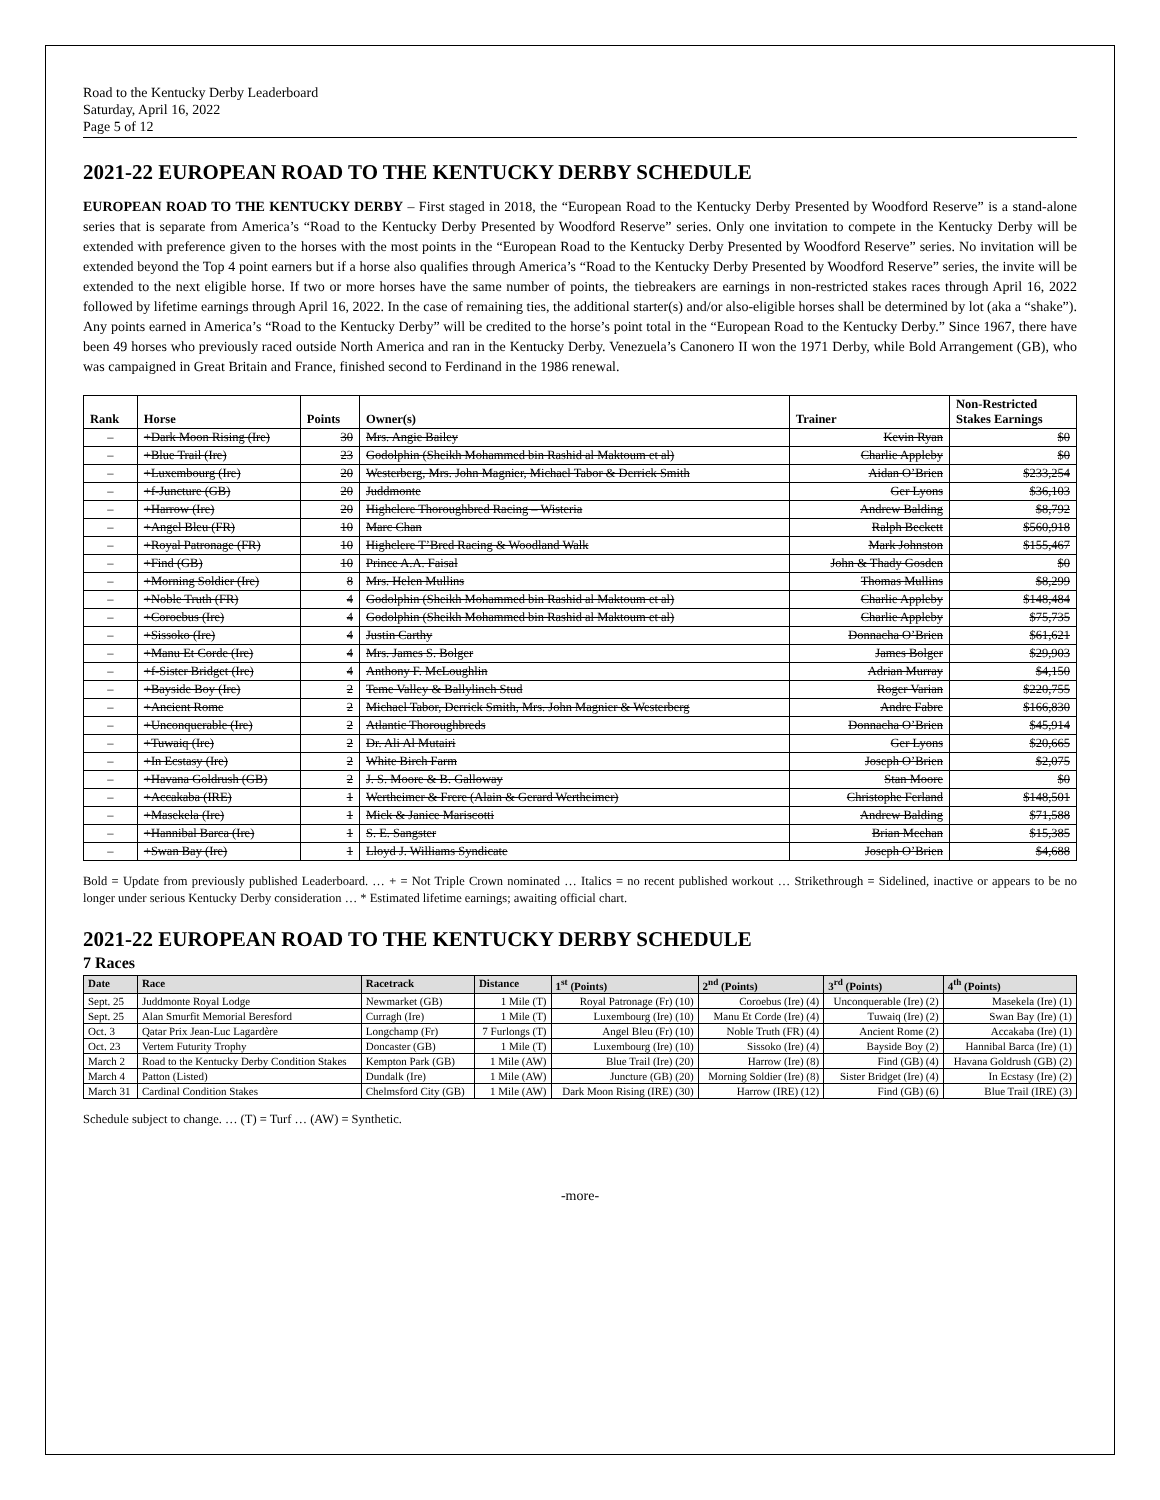Road to the Kentucky Derby Leaderboard
Saturday, April 16, 2022
Page 5 of 12
2021-22 EUROPEAN ROAD TO THE KENTUCKY DERBY SCHEDULE
EUROPEAN ROAD TO THE KENTUCKY DERBY – First staged in 2018, the “European Road to the Kentucky Derby Presented by Woodford Reserve” is a stand-alone series that is separate from America’s “Road to the Kentucky Derby Presented by Woodford Reserve” series. Only one invitation to compete in the Kentucky Derby will be extended with preference given to the horses with the most points in the “European Road to the Kentucky Derby Presented by Woodford Reserve” series. No invitation will be extended beyond the Top 4 point earners but if a horse also qualifies through America’s “Road to the Kentucky Derby Presented by Woodford Reserve” series, the invite will be extended to the next eligible horse. If two or more horses have the same number of points, the tiebreakers are earnings in non-restricted stakes races through April 16, 2022 followed by lifetime earnings through April 16, 2022. In the case of remaining ties, the additional starter(s) and/or also-eligible horses shall be determined by lot (aka a “shake”). Any points earned in America’s “Road to the Kentucky Derby” will be credited to the horse’s point total in the “European Road to the Kentucky Derby.” Since 1967, there have been 49 horses who previously raced outside North America and ran in the Kentucky Derby. Venezuela’s Canonero II won the 1971 Derby, while Bold Arrangement (GB), who was campaigned in Great Britain and France, finished second to Ferdinand in the 1986 renewal.
| Rank | Horse | Points | Owner(s) | Trainer | Non-Restricted Stakes Earnings |
| --- | --- | --- | --- | --- | --- |
| – | +Dark Moon Rising (Ire) | 30 | Mrs. Angie Bailey | Kevin Ryan | $0 |
| – | +Blue Trail (Ire) | 23 | Godolphin (Sheikh Mohammed bin Rashid al Maktoum et al) | Charlie Appleby | $0 |
| – | +Luxembourg (Ire) | 20 | Westerberg, Mrs. John Magnier, Michael Tabor & Derrick Smith | Aidan O’Brien | $233,254 |
| – | +f-Juncture (GB) | 20 | Juddmonte | Ger Lyons | $36,103 |
| – | +Harrow (Ire) | 20 | Highclere Thoroughbred Racing – Wisteria | Andrew Balding | $8,792 |
| – | +Angel Bleu (FR) | 10 | Marc Chan | Ralph Beckett | $560,918 |
| – | +Royal Patronage (FR) | 10 | Highclere T’Bred Racing & Woodland Walk | Mark Johnston | $155,467 |
| – | +Find (GB) | 10 | Prince A.A. Faisal | John & Thady Gosden | $0 |
| – | +Morning Soldier (Ire) | 8 | Mrs. Helen Mullins | Thomas Mullins | $8,299 |
| – | +Noble Truth (FR) | 4 | Godolphin (Sheikh Mohammed bin Rashid al Maktoum et al) | Charlie Appleby | $148,484 |
| – | +Coroebus (Ire) | 4 | Godolphin (Sheikh Mohammed bin Rashid al Maktoum et al) | Charlie Appleby | $75,735 |
| – | +Sissoko (Ire) | 4 | Justin Carthy | Donnacha O’Brien | $61,621 |
| – | +Manu Et Corde (Ire) | 4 | Mrs. James S. Bolger | James Bolger | $29,903 |
| – | +f-Sister Bridget (Ire) | 4 | Anthony F. McLoughlin | Adrian Murray | $4,150 |
| – | +Bayside Boy (Ire) | 2 | Teme Valley & Ballylinch Stud | Roger Varian | $220,755 |
| – | +Ancient Rome | 2 | Michael Tabor, Derrick Smith, Mrs. John Magnier & Westerberg | Andre Fabre | $166,830 |
| – | +Unconquerable (Ire) | 2 | Atlantic Thoroughbreds | Donnacha O’Brien | $45,914 |
| – | +Tuwaiq (Ire) | 2 | Dr. Ali Al Mutairi | Ger Lyons | $20,665 |
| – | +In Ecstasy (Ire) | 2 | White Birch Farm | Joseph O’Brien | $2,075 |
| – | +Havana Goldrush (GB) | 2 | J. S. Moore & B. Galloway | Stan Moore | $0 |
| – | +Accakaba (IRE) | 1 | Wertheimer & Frere (Alain & Gerard Wertheimer) | Christophe Ferland | $148,501 |
| – | +Masekela (Ire) | 1 | Mick & Janice Mariscotti | Andrew Balding | $71,588 |
| – | +Hannibal Barca (Ire) | 1 | S. E. Sangster | Brian Meehan | $15,385 |
| – | +Swan Bay (Ire) | 1 | Lloyd J. Williams Syndicate | Joseph O’Brien | $4,688 |
Bold = Update from previously published Leaderboard. … + = Not Triple Crown nominated … Italics = no recent published workout … Strikethrough = Sidelined, inactive or appears to be no longer under serious Kentucky Derby consideration … * Estimated lifetime earnings; awaiting official chart.
2021-22 EUROPEAN ROAD TO THE KENTUCKY DERBY SCHEDULE
7 Races
| Date | Race | Racetrack | Distance | 1<sup>st</sup> (Points) | 2<sup>nd</sup> (Points) | 3<sup>rd</sup> (Points) | 4<sup>th</sup> (Points) |
| --- | --- | --- | --- | --- | --- | --- | --- |
| Sept. 25 | Juddmonte Royal Lodge | Newmarket (GB) | 1 Mile (T) | Royal Patronage (Fr) (10) | Coroebus (Ire) (4) | Unconquerable (Ire) (2) | Masekela (Ire) (1) |
| Sept. 25 | Alan Smurfit Memorial Beresford | Curragh (Ire) | 1 Mile (T) | Luxembourg (Ire) (10) | Manu Et Corde (Ire) (4) | Tuwaiq (Ire) (2) | Swan Bay (Ire) (1) |
| Oct. 3 | Qatar Prix Jean-Luc Lagardère | Longchamp (Fr) | 7 Furlongs (T) | Angel Bleu (Fr) (10) | Noble Truth (FR) (4) | Ancient Rome (2) | Accakaba (Ire) (1) |
| Oct. 23 | Vertem Futurity Trophy | Doncaster (GB) | 1 Mile (T) | Luxembourg (Ire) (10) | Sissoko (Ire) (4) | Bayside Boy (2) | Hannibal Barca (Ire) (1) |
| March 2 | Road to the Kentucky Derby Condition Stakes | Kempton Park (GB) | 1 Mile (AW) | Blue Trail (Ire) (20) | Harrow (Ire) (8) | Find (GB) (4) | Havana Goldrush (GB) (2) |
| March 4 | Patton (Listed) | Dundalk (Ire) | 1 Mile (AW) | Juncture (GB) (20) | Morning Soldier (Ire) (8) | Sister Bridget (Ire) (4) | In Ecstasy (Ire) (2) |
| March 31 | Cardinal Condition Stakes | Chelmsford City (GB) | 1 Mile (AW) | Dark Moon Rising (IRE) (30) | Harrow (IRE) (12) | Find (GB) (6) | Blue Trail (IRE) (3) |
Schedule subject to change. … (T) = Turf … (AW) = Synthetic.
-more-